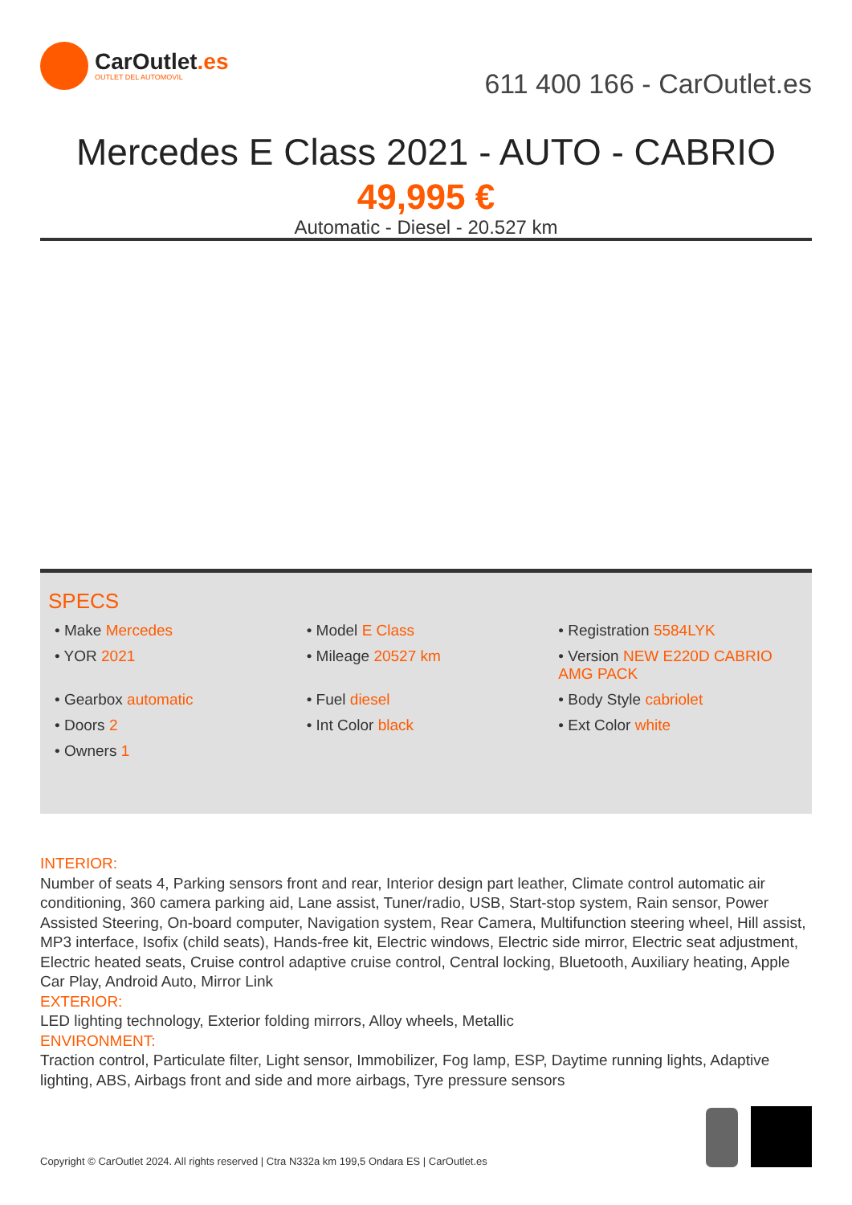CarOutlet.es
OUTLET DEL AUTOMOVIL
611 400 166 - CarOutlet.es
Mercedes E Class 2021 - AUTO - CABRIO
49,995 €
Automatic - Diesel - 20.527 km
SPECS
• Make Mercedes
• Model E Class
• Registration 5584LYK
• YOR 2021
• Mileage 20527 km
• Version NEW E220D CABRIO AMG PACK
• Gearbox automatic
• Fuel diesel
• Body Style cabriolet
• Doors 2
• Int Color black
• Ext Color white
• Owners 1
INTERIOR:
Number of seats 4, Parking sensors front and rear, Interior design part leather, Climate control automatic air conditioning, 360 camera parking aid, Lane assist, Tuner/radio, USB, Start-stop system, Rain sensor, Power Assisted Steering, On-board computer, Navigation system, Rear Camera, Multifunction steering wheel, Hill assist, MP3 interface, Isofix (child seats), Hands-free kit, Electric windows, Electric side mirror, Electric seat adjustment, Electric heated seats, Cruise control adaptive cruise control, Central locking, Bluetooth, Auxiliary heating, Apple Car Play, Android Auto, Mirror Link
EXTERIOR:
LED lighting technology, Exterior folding mirrors, Alloy wheels, Metallic
ENVIRONMENT:
Traction control, Particulate filter, Light sensor, Immobilizer, Fog lamp, ESP, Daytime running lights, Adaptive lighting, ABS, Airbags front and side and more airbags, Tyre pressure sensors
Copyright © CarOutlet 2024. All rights reserved | Ctra N332a km 199,5 Ondara ES | CarOutlet.es